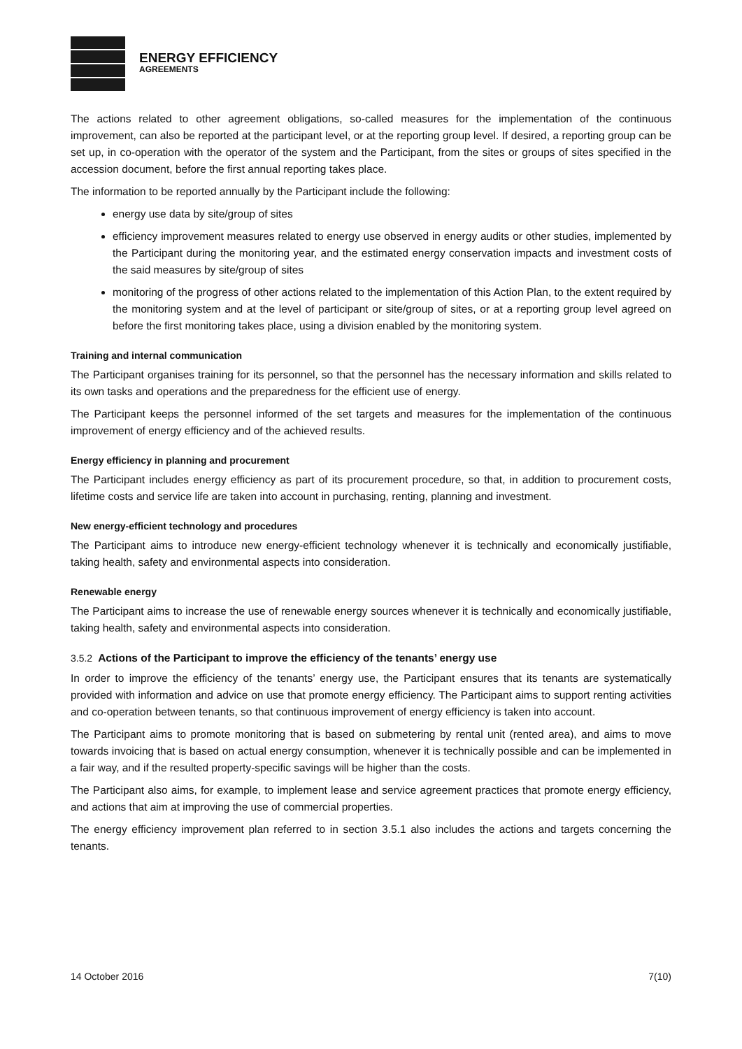ENERGY EFFICIENCY
AGREEMENTS
The actions related to other agreement obligations, so-called measures for the implementation of the continuous improvement, can also be reported at the participant level, or at the reporting group level. If desired, a reporting group can be set up, in co-operation with the operator of the system and the Participant, from the sites or groups of sites specified in the accession document, before the first annual reporting takes place.
The information to be reported annually by the Participant include the following:
energy use data by site/group of sites
efficiency improvement measures related to energy use observed in energy audits or other studies, implemented by the Participant during the monitoring year, and the estimated energy conservation impacts and investment costs of the said measures by site/group of sites
monitoring of the progress of other actions related to the implementation of this Action Plan, to the extent required by the monitoring system and at the level of participant or site/group of sites, or at a reporting group level agreed on before the first monitoring takes place, using a division enabled by the monitoring system.
Training and internal communication
The Participant organises training for its personnel, so that the personnel has the necessary information and skills related to its own tasks and operations and the preparedness for the efficient use of energy.
The Participant keeps the personnel informed of the set targets and measures for the implementation of the continuous improvement of energy efficiency and of the achieved results.
Energy efficiency in planning and procurement
The Participant includes energy efficiency as part of its procurement procedure, so that, in addition to procurement costs, lifetime costs and service life are taken into account in purchasing, renting, planning and investment.
New energy-efficient technology and procedures
The Participant aims to introduce new energy-efficient technology whenever it is technically and economically justifiable, taking health, safety and environmental aspects into consideration.
Renewable energy
The Participant aims to increase the use of renewable energy sources whenever it is technically and economically justifiable, taking health, safety and environmental aspects into consideration.
3.5.2 Actions of the Participant to improve the efficiency of the tenants’ energy use
In order to improve the efficiency of the tenants’ energy use, the Participant ensures that its tenants are systematically provided with information and advice on use that promote energy efficiency. The Participant aims to support renting activities and co-operation between tenants, so that continuous improvement of energy efficiency is taken into account.
The Participant aims to promote monitoring that is based on submetering by rental unit (rented area), and aims to move towards invoicing that is based on actual energy consumption, whenever it is technically possible and can be implemented in a fair way, and if the resulted property-specific savings will be higher than the costs.
The Participant also aims, for example, to implement lease and service agreement practices that promote energy efficiency, and actions that aim at improving the use of commercial properties.
The energy efficiency improvement plan referred to in section 3.5.1 also includes the actions and targets concerning the tenants.
14 October 2016 7(10)